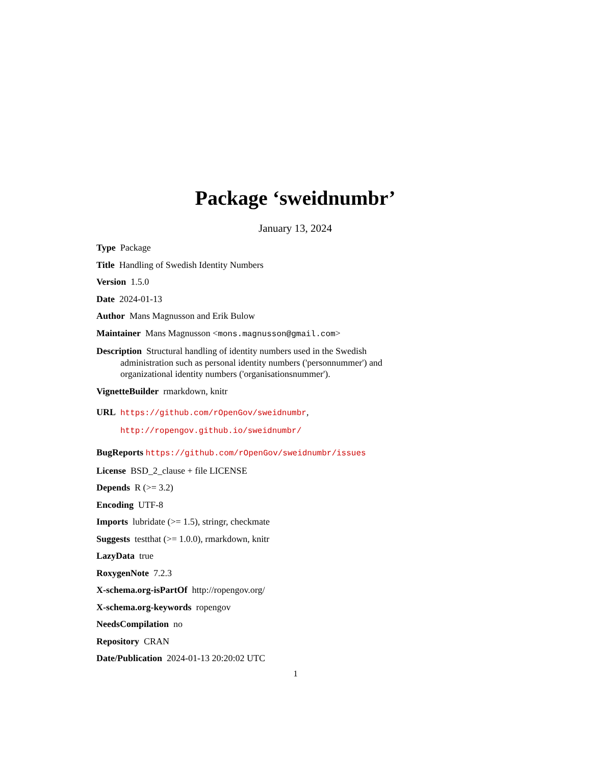Package ‘sweidnumbr’
January 13, 2024
Type Package
Title Handling of Swedish Identity Numbers
Version 1.5.0
Date 2024-01-13
Author Mans Magnusson and Erik Bulow
Maintainer Mans Magnusson <mons.magnusson@gmail.com>
Description Structural handling of identity numbers used in the Swedish administration such as personal identity numbers ('personnummer') and organizational identity numbers ('organisationsnummer').
VignetteBuilder rmarkdown, knitr
URL https://github.com/rOpenGov/sweidnumbr,
http://ropengov.github.io/sweidnumbr/
BugReports https://github.com/rOpenGov/sweidnumbr/issues
License BSD_2_clause + file LICENSE
Depends R (>= 3.2)
Encoding UTF-8
Imports lubridate (>= 1.5), stringr, checkmate
Suggests testthat (>= 1.0.0), rmarkdown, knitr
LazyData true
RoxygenNote 7.2.3
X-schema.org-isPartOf http://ropengov.org/
X-schema.org-keywords ropengov
NeedsCompilation no
Repository CRAN
Date/Publication 2024-01-13 20:20:02 UTC
1